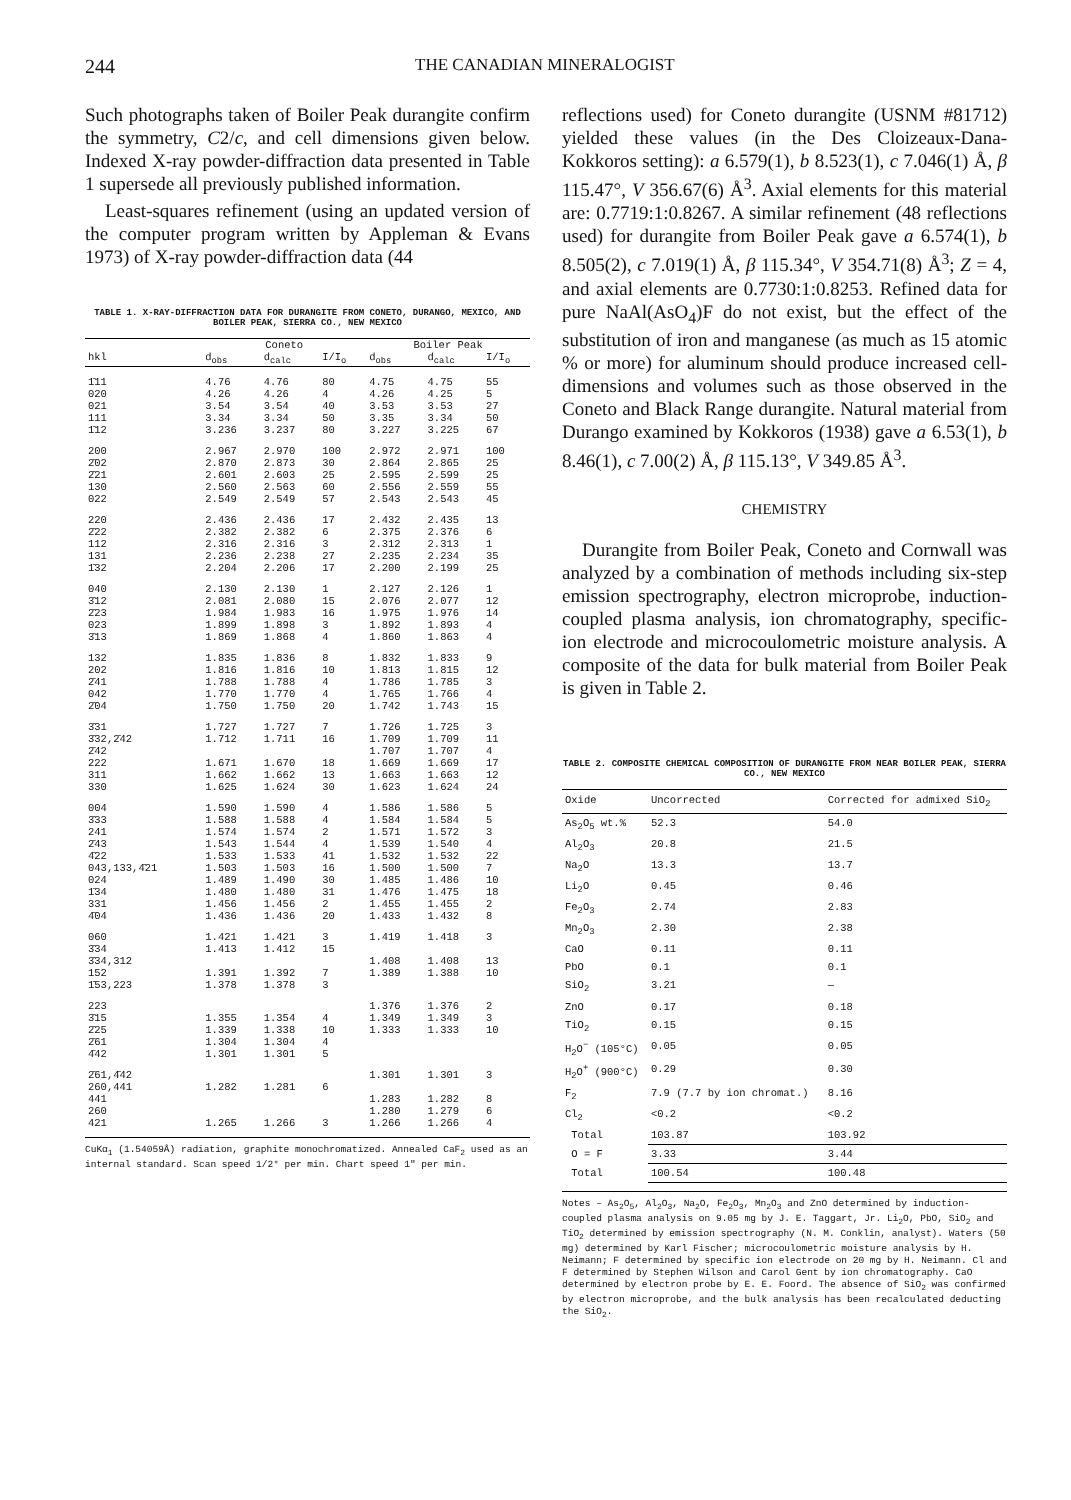244 THE CANADIAN MINERALOGIST
Such photographs taken of Boiler Peak durangite confirm the symmetry, C2/c, and cell dimensions given below. Indexed X-ray powder-diffraction data presented in Table 1 supersede all previously published information.
Least-squares refinement (using an updated version of the computer program written by Appleman & Evans 1973) of X-ray powder-diffraction data (44
TABLE 1. X-RAY-DIFFRACTION DATA FOR DURANGITE FROM CONETO, DURANGO, MEXICO, AND BOILER PEAK, SIERRA CO., NEW MEXICO
| | Coneto | | | Boiler Peak | | |
| --- | --- | --- | --- | --- | --- | --- |
| hkl | d<sub>obs</sub> | d<sub>calc</sub> | I/I<sub>o</sub> | d<sub>obs</sub> | d<sub>calc</sub> | I/I<sub>o</sub> |
| 1̄11 | 4.76 | 4.76 | 80 | 4.75 | 4.75 | 55 |
| 020 | 4.26 | 4.26 | 4 | 4.26 | 4.25 | 5 |
| 021 | 3.54 | 3.54 | 40 | 3.53 | 3.53 | 27 |
| 111 | 3.34 | 3.34 | 50 | 3.35 | 3.34 | 50 |
| 1̄12 | 3.236 | 3.237 | 80 | 3.227 | 3.225 | 67 |
| 200 | 2.967 | 2.970 | 100 | 2.972 | 2.971 | 100 |
| 2̄02 | 2.870 | 2.873 | 30 | 2.864 | 2.865 | 25 |
| 2̄21 | 2.601 | 2.603 | 25 | 2.595 | 2.599 | 25 |
| 130 | 2.560 | 2.563 | 60 | 2.556 | 2.559 | 55 |
| 022 | 2.549 | 2.549 | 57 | 2.543 | 2.543 | 45 |
| 220 | 2.436 | 2.436 | 17 | 2.432 | 2.435 | 13 |
| 2̄22 | 2.382 | 2.382 | 6 | 2.375 | 2.376 | 6 |
| 112 | 2.316 | 2.316 | 3 | 2.312 | 2.313 | 1 |
| 131 | 2.236 | 2.238 | 27 | 2.235 | 2.234 | 35 |
| 1̄32 | 2.204 | 2.206 | 17 | 2.200 | 2.199 | 25 |
| 040 | 2.130 | 2.130 | 1 | 2.127 | 2.126 | 1 |
| 3̄12 | 2.081 | 2.080 | 15 | 2.076 | 2.077 | 12 |
| 2̄23 | 1.984 | 1.983 | 16 | 1.975 | 1.976 | 14 |
| 023 | 1.899 | 1.898 | 3 | 1.892 | 1.893 | 4 |
| 3̄13 | 1.869 | 1.868 | 4 | 1.860 | 1.863 | 4 |
| 132 | 1.835 | 1.836 | 8 | 1.832 | 1.833 | 9 |
| 202 | 1.816 | 1.816 | 10 | 1.813 | 1.815 | 12 |
| 2̄41 | 1.788 | 1.788 | 4 | 1.786 | 1.785 | 3 |
| 042 | 1.770 | 1.770 | 4 | 1.765 | 1.766 | 4 |
| 2̄04 | 1.750 | 1.750 | 20 | 1.742 | 1.743 | 15 |
| 3̄31 | 1.727 | 1.727 | 7 | 1.726 | 1.725 | 3 |
| 3̄32,2̄42 | 1.712 | 1.711 | 16 | 1.709 | 1.709 | 11 |
| 2̄42 | | | | 1.707 | 1.707 | 4 |
| 222 | 1.671 | 1.670 | 18 | 1.669 | 1.669 | 17 |
| 311 | 1.662 | 1.662 | 13 | 1.663 | 1.663 | 12 |
| 330 | 1.625 | 1.624 | 30 | 1.623 | 1.624 | 24 |
| 004 | 1.590 | 1.590 | 4 | 1.586 | 1.586 | 5 |
| 3̄33 | 1.588 | 1.588 | 4 | 1.584 | 1.584 | 5 |
| 241 | 1.574 | 1.574 | 2 | 1.571 | 1.572 | 3 |
| 2̄43 | 1.543 | 1.544 | 4 | 1.539 | 1.540 | 4 |
| 4̄22 | 1.533 | 1.533 | 41 | 1.532 | 1.532 | 22 |
| 043,133,4̄21 | 1.503 | 1.503 | 16 | 1.500 | 1.500 | 7 |
| 024 | 1.489 | 1.490 | 30 | 1.485 | 1.486 | 10 |
| 1̄34 | 1.480 | 1.480 | 31 | 1.476 | 1.475 | 18 |
| 331 | 1.456 | 1.456 | 2 | 1.455 | 1.455 | 2 |
| 4̄04 | 1.436 | 1.436 | 20 | 1.433 | 1.432 | 8 |
| 060 | 1.421 | 1.421 | 3 | 1.419 | 1.418 | 3 |
| 3̄34 | 1.413 | 1.412 | 15 | | | |
| 3̄34,312 | | | | 1.408 | 1.408 | 13 |
| 152 | 1.391 | 1.392 | 7 | 1.389 | 1.388 | 10 |
| 1̄53,223 | 1.378 | 1.378 | 3 | | | |
| 223 | | | | 1.376 | 1.376 | 2 |
| 3̄15 | 1.355 | 1.354 | 4 | 1.349 | 1.349 | 3 |
| 2̄25 | 1.339 | 1.338 | 10 | 1.333 | 1.333 | 10 |
| 2̄61 | 1.304 | 1.304 | 4 | | | |
| 4̄42 | 1.301 | 1.301 | 5 | | | |
| 2̄61,4̄42 | | | | 1.301 | 1.301 | 3 |
| 260,441 | 1.282 | 1.281 | 6 | | | |
| 441 | | | | 1.283 | 1.282 | 8 |
| 260 | | | | 1.280 | 1.279 | 6 |
| 421 | 1.265 | 1.266 | 3 | 1.266 | 1.266 | 4 |
CuKα<sub>1</sub> (1.54059Å) radiation, graphite monochromatized. Annealed CaF<sub>2</sub> used as an internal standard. Scan speed 1/2° per min. Chart speed 1" per min.
reflections used) for Coneto durangite (USNM #81712) yielded these values (in the Des Cloizeaux-Dana-Kokkoros setting): a 6.579(1), b 8.523(1), c 7.046(1) Å, β 115.47°, V 356.67(6) Å<sup>3</sup>. Axial elements for this material are: 0.7719:1:0.8267. A similar refinement (48 reflections used) for durangite from Boiler Peak gave a 6.574(1), b 8.505(2), c 7.019(1) Å, β 115.34°, V 354.71(8) Å<sup>3</sup>; Z = 4, and axial elements are 0.7730:1:0.8253. Refined data for pure NaAl(AsO<sub>4</sub>)F do not exist, but the effect of the substitution of iron and manganese (as much as 15 atomic % or more) for aluminum should produce increased cell-dimensions and volumes such as those observed in the Coneto and Black Range durangite. Natural material from Durango examined by Kokkoros (1938) gave a 6.53(1), b 8.46(1), c 7.00(2) Å, β 115.13°, V 349.85 Å<sup>3</sup>.
CHEMISTRY
Durangite from Boiler Peak, Coneto and Cornwall was analyzed by a combination of methods including six-step emission spectrography, electron microprobe, induction-coupled plasma analysis, ion chromatography, specific-ion electrode and microcoulometric moisture analysis. A composite of the data for bulk material from Boiler Peak is given in Table 2.
TABLE 2. COMPOSITE CHEMICAL COMPOSITION OF DURANGITE FROM NEAR BOILER PEAK, SIERRA CO., NEW MEXICO
| Oxide | Uncorrected | Corrected for admixed SiO<sub>2</sub> |
| --- | --- | --- |
| As<sub>2</sub>O<sub>5</sub> wt.% | 52.3 | 54.0 |
| Al<sub>2</sub>O<sub>3</sub> | 20.8 | 21.5 |
| Na<sub>2</sub>O | 13.3 | 13.7 |
| Li<sub>2</sub>O | 0.45 | 0.46 |
| Fe<sub>2</sub>O<sub>3</sub> | 2.74 | 2.83 |
| Mn<sub>2</sub>O<sub>3</sub> | 2.30 | 2.38 |
| CaO | 0.11 | 0.11 |
| PbO | 0.1 | 0.1 |
| SiO<sub>2</sub> | 3.21 | — |
| ZnO | 0.17 | 0.18 |
| TiO<sub>2</sub> | 0.15 | 0.15 |
| H<sub>2</sub>O<sup>−</sup> (105°C) | 0.05 | 0.05 |
| H<sub>2</sub>O<sup>+</sup> (900°C) | 0.29 | 0.30 |
| F<sub>2</sub> | 7.9 (7.7 by ion chromat.) | 8.16 |
| Cl<sub>2</sub> | <0.2 | <0.2 |
| Total | 103.87 | 103.92 |
| O = F | 3.33 | 3.44 |
| Total | 100.54 | 100.48 |
Notes – As<sub>2</sub>O<sub>5</sub>, Al<sub>2</sub>O<sub>3</sub>, Na<sub>2</sub>O, Fe<sub>2</sub>O<sub>3</sub>, Mn<sub>2</sub>O<sub>3</sub> and ZnO determined by induction-coupled plasma analysis on 9.05 mg by J. E. Taggart, Jr. Li<sub>2</sub>O, PbO, SiO<sub>2</sub> and TiO<sub>2</sub> determined by emission spectrography (N. M. Conklin, analyst). Waters (50 mg) determined by Karl Fischer; microcoulometric moisture analysis by H. Neimann; F determined by specific ion electrode on 20 mg by H. Neimann. Cl and F determined by Stephen Wilson and Carol Gent by ion chromatography. CaO determined by electron probe by E. E. Foord. The absence of SiO<sub>2</sub> was confirmed by electron microprobe, and the bulk analysis has been recalculated deducting the SiO<sub>2</sub>.